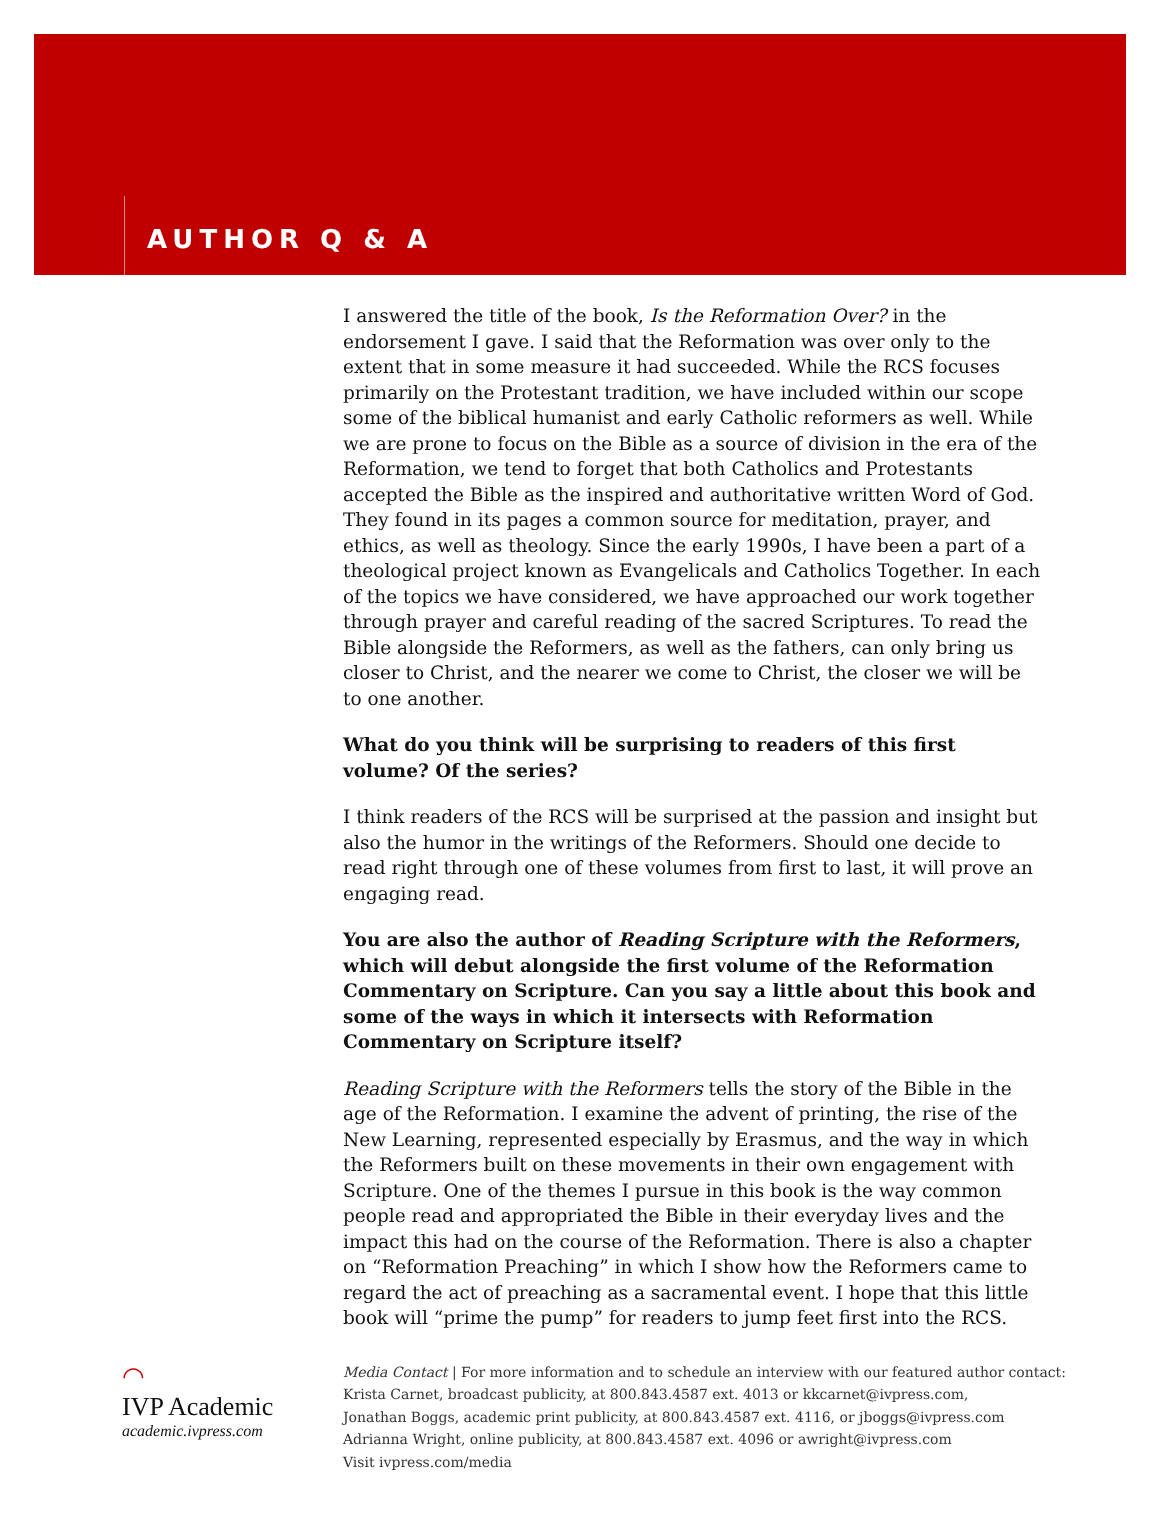AUTHOR Q & A
I answered the title of the book, Is the Reformation Over? in the endorsement I gave. I said that the Reformation was over only to the extent that in some measure it had succeeded. While the RCS focuses primarily on the Protestant tradition, we have included within our scope some of the biblical humanist and early Catholic reformers as well. While we are prone to focus on the Bible as a source of division in the era of the Reformation, we tend to forget that both Catholics and Protestants accepted the Bible as the inspired and authoritative written Word of God. They found in its pages a common source for meditation, prayer, and ethics, as well as theology. Since the early 1990s, I have been a part of a theological project known as Evangelicals and Catholics Together. In each of the topics we have considered, we have approached our work together through prayer and careful reading of the sacred Scriptures. To read the Bible alongside the Reformers, as well as the fathers, can only bring us closer to Christ, and the nearer we come to Christ, the closer we will be to one another.
What do you think will be surprising to readers of this first volume? Of the series?
I think readers of the RCS will be surprised at the passion and insight but also the humor in the writings of the Reformers. Should one decide to read right through one of these volumes from first to last, it will prove an engaging read.
You are also the author of Reading Scripture with the Reformers, which will debut alongside the first volume of the Reformation Commentary on Scripture. Can you say a little about this book and some of the ways in which it intersects with Reformation Commentary on Scripture itself?
Reading Scripture with the Reformers tells the story of the Bible in the age of the Reformation. I examine the advent of printing, the rise of the New Learning, represented especially by Erasmus, and the way in which the Reformers built on these movements in their own engagement with Scripture. One of the themes I pursue in this book is the way common people read and appropriated the Bible in their everyday lives and the impact this had on the course of the Reformation. There is also a chapter on “Reformation Preaching” in which I show how the Reformers came to regard the act of preaching as a sacramental event. I hope that this little book will “prime the pump” for readers to jump feet first into the RCS.
◠
IVP Academic
academic.ivpress.com
Media Contact | For more information and to schedule an interview with our featured author contact:
Krista Carnet, broadcast publicity, at 800.843.4587 ext. 4013 or kkcarnet@ivpress.com,
Jonathan Boggs, academic print publicity, at 800.843.4587 ext. 4116, or jboggs@ivpress.com
Adrianna Wright, online publicity, at 800.843.4587 ext. 4096 or awright@ivpress.com
Visit ivpress.com/media